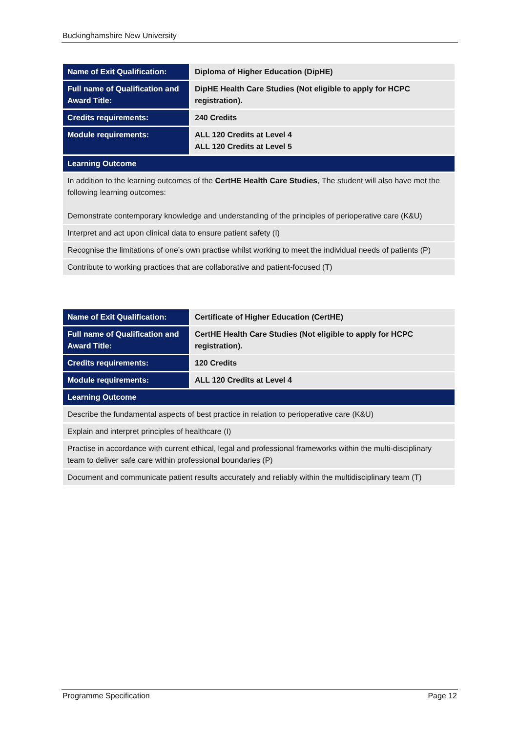Buckinghamshire New University
| Name of Exit Qualification: | Diploma of Higher Education (DipHE) |
| Full name of Qualification and Award Title: | DipHE Health Care Studies (Not eligible to apply for HCPC registration). |
| Credits requirements: | 240 Credits |
| Module requirements: | ALL 120 Credits at Level 4 ALL 120 Credits at Level 5 |
| Learning Outcome | |
| In addition to the learning outcomes of the CertHE Health Care Studies , The student will also have met the following learning outcomes: Demonstrate contemporary knowledge and understanding of the principles of perioperative care (K&U) | |
| Interpret and act upon clinical data to ensure patient safety (I) | |
| Recognise the limitations of one’s own practise whilst working to meet the individual needs of patients (P) | |
| Contribute to working practices that are collaborative and patient-focused (T) | |
| Name of Exit Qualification: | Certificate of Higher Education (CertHE) |
| Full name of Qualification and Award Title: | CertHE Health Care Studies (Not eligible to apply for HCPC registration). |
| Credits requirements: | 120 Credits |
| Module requirements: | ALL 120 Credits at Level 4 |
| Learning Outcome | |
| Describe the fundamental aspects of best practice in relation to perioperative care (K&U) | |
| Explain and interpret principles of healthcare (I) | |
| Practise in accordance with current ethical, legal and professional frameworks within the multi-disciplinary team to deliver safe care within professional boundaries (P) | |
| Document and communicate patient results accurately and reliably within the multidisciplinary team (T) | |
Programme Specification Page 12